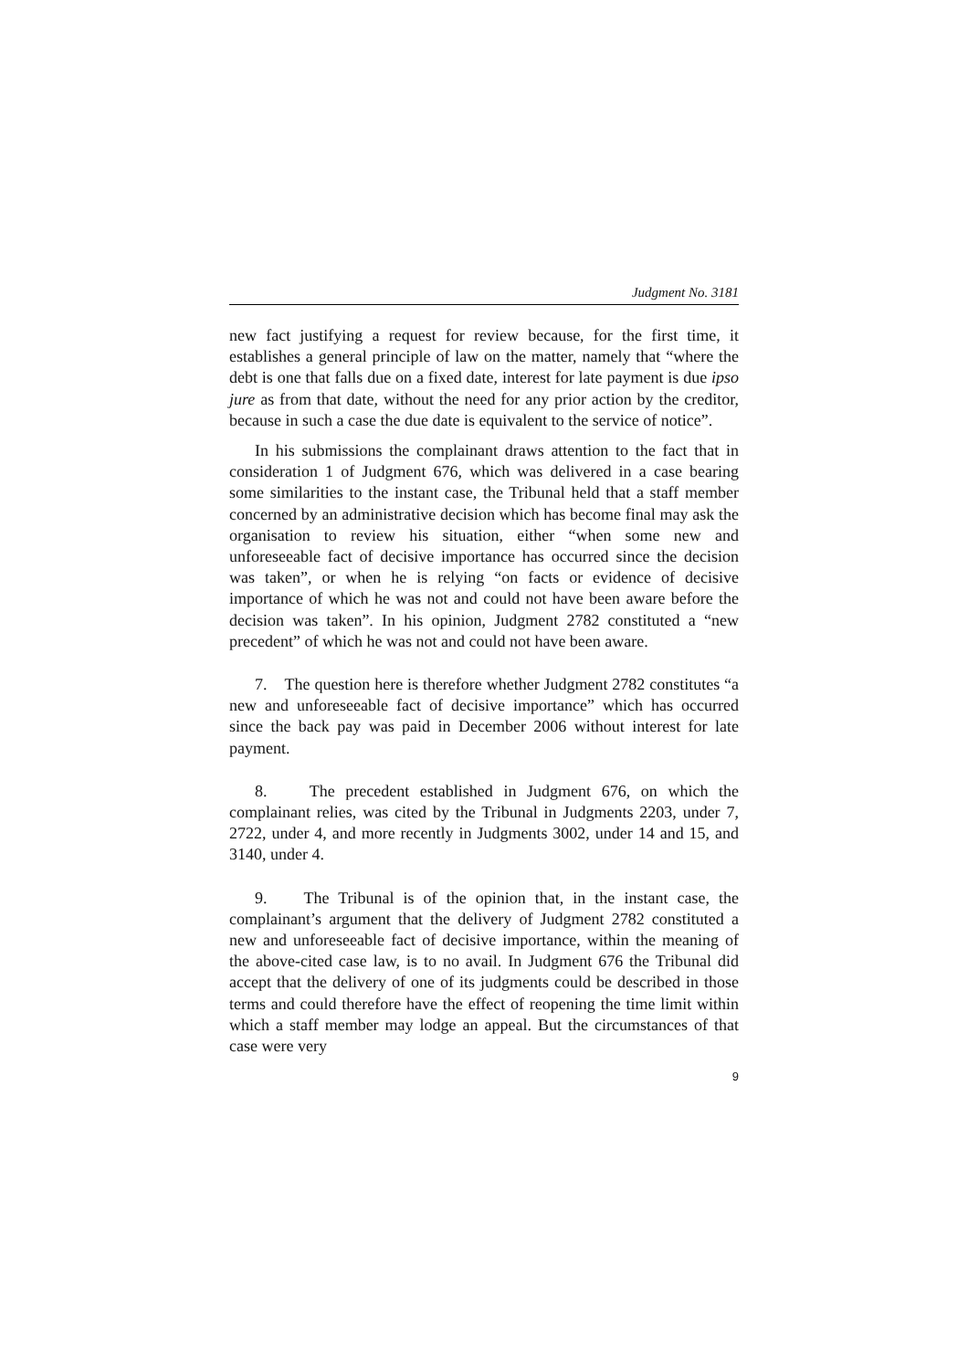Judgment No. 3181
new fact justifying a request for review because, for the first time, it establishes a general principle of law on the matter, namely that “where the debt is one that falls due on a fixed date, interest for late payment is due ipso jure as from that date, without the need for any prior action by the creditor, because in such a case the due date is equivalent to the service of notice”.
In his submissions the complainant draws attention to the fact that in consideration 1 of Judgment 676, which was delivered in a case bearing some similarities to the instant case, the Tribunal held that a staff member concerned by an administrative decision which has become final may ask the organisation to review his situation, either “when some new and unforeseeable fact of decisive importance has occurred since the decision was taken”, or when he is relying “on facts or evidence of decisive importance of which he was not and could not have been aware before the decision was taken”. In his opinion, Judgment 2782 constituted a “new precedent” of which he was not and could not have been aware.
7. The question here is therefore whether Judgment 2782 constitutes “a new and unforeseeable fact of decisive importance” which has occurred since the back pay was paid in December 2006 without interest for late payment.
8. The precedent established in Judgment 676, on which the complainant relies, was cited by the Tribunal in Judgments 2203, under 7, 2722, under 4, and more recently in Judgments 3002, under 14 and 15, and 3140, under 4.
9. The Tribunal is of the opinion that, in the instant case, the complainant’s argument that the delivery of Judgment 2782 constituted a new and unforeseeable fact of decisive importance, within the meaning of the above-cited case law, is to no avail. In Judgment 676 the Tribunal did accept that the delivery of one of its judgments could be described in those terms and could therefore have the effect of reopening the time limit within which a staff member may lodge an appeal. But the circumstances of that case were very
9